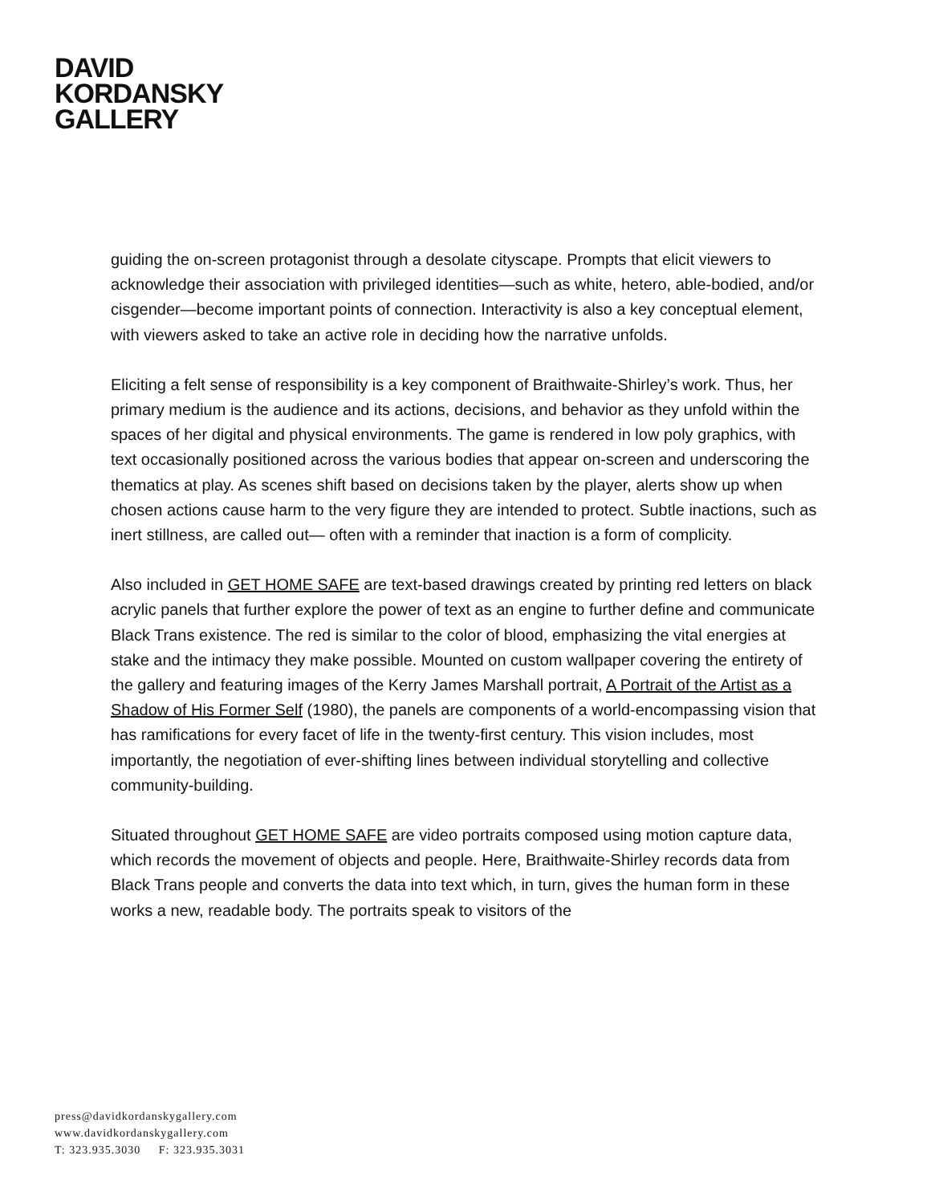DAVID
KORDANSKY
GALLERY
guiding the on-screen protagonist through a desolate cityscape. Prompts that elicit viewers to acknowledge their association with privileged identities—such as white, hetero, able-bodied, and/or cisgender—become important points of connection. Interactivity is also a key conceptual element, with viewers asked to take an active role in deciding how the narrative unfolds.
Eliciting a felt sense of responsibility is a key component of Braithwaite-Shirley’s work. Thus, her primary medium is the audience and its actions, decisions, and behavior as they unfold within the spaces of her digital and physical environments. The game is rendered in low poly graphics, with text occasionally positioned across the various bodies that appear on-screen and underscoring the thematics at play. As scenes shift based on decisions taken by the player, alerts show up when chosen actions cause harm to the very figure they are intended to protect. Subtle inactions, such as inert stillness, are called out— often with a reminder that inaction is a form of complicity.
Also included in GET HOME SAFE are text-based drawings created by printing red letters on black acrylic panels that further explore the power of text as an engine to further define and communicate Black Trans existence. The red is similar to the color of blood, emphasizing the vital energies at stake and the intimacy they make possible. Mounted on custom wallpaper covering the entirety of the gallery and featuring images of the Kerry James Marshall portrait, A Portrait of the Artist as a Shadow of His Former Self (1980), the panels are components of a world-encompassing vision that has ramifications for every facet of life in the twenty-first century. This vision includes, most importantly, the negotiation of ever-shifting lines between individual storytelling and collective community-building.
Situated throughout GET HOME SAFE are video portraits composed using motion capture data, which records the movement of objects and people. Here, Braithwaite-Shirley records data from Black Trans people and converts the data into text which, in turn, gives the human form in these works a new, readable body. The portraits speak to visitors of the
press@davidkordanskygallery.com
www.davidkordanskygallery.com
T: 323.935.3030 F: 323.935.3031